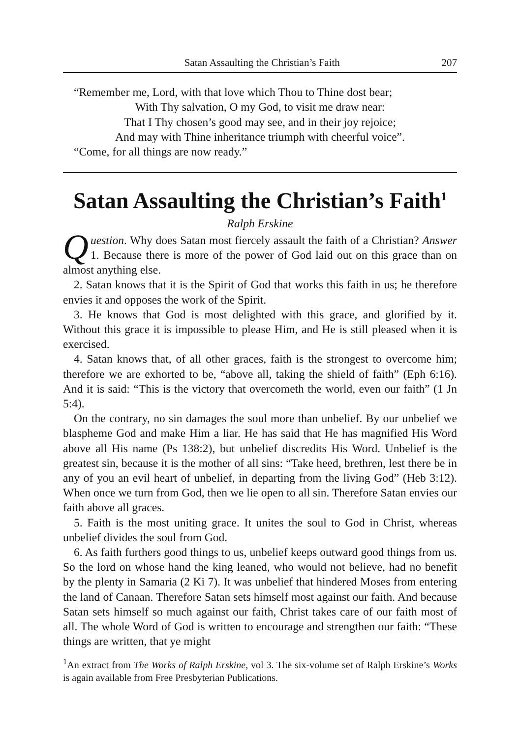Satan Assaulting the Christian’s Faith 207
“Remember me, Lord, with that love which Thou to Thine dost bear;
With Thy salvation, O my God, to visit me draw near:
That I Thy chosen’s good may see, and in their joy rejoice;
And may with Thine inheritance triumph with cheerful voice”.
“Come, for all things are now ready.”
Satan Assaulting the Christian’s Faith<sup>1</sup>
Ralph Erskine
Question. Why does Satan most fiercely assault the faith of a Christian? Answer 1. Because there is more of the power of God laid out on this grace than on almost anything else.
2. Satan knows that it is the Spirit of God that works this faith in us; he therefore envies it and opposes the work of the Spirit.
3. He knows that God is most delighted with this grace, and glorified by it. Without this grace it is impossible to please Him, and He is still pleased when it is exercised.
4. Satan knows that, of all other graces, faith is the strongest to overcome him; therefore we are exhorted to be, “above all, taking the shield of faith” (Eph 6:16). And it is said: “This is the victory that overcometh the world, even our faith” (1 Jn 5:4).
On the contrary, no sin damages the soul more than unbelief. By our unbelief we blaspheme God and make Him a liar. He has said that He has magnified His Word above all His name (Ps 138:2), but unbelief discredits His Word. Unbelief is the greatest sin, because it is the mother of all sins: “Take heed, brethren, lest there be in any of you an evil heart of unbelief, in departing from the living God” (Heb 3:12). When once we turn from God, then we lie open to all sin. Therefore Satan envies our faith above all graces.
5. Faith is the most uniting grace. It unites the soul to God in Christ, whereas unbelief divides the soul from God.
6. As faith furthers good things to us, unbelief keeps outward good things from us. So the lord on whose hand the king leaned, who would not believe, had no benefit by the plenty in Samaria (2 Ki 7). It was unbelief that hindered Moses from entering the land of Canaan. Therefore Satan sets himself most against our faith. And because Satan sets himself so much against our faith, Christ takes care of our faith most of all. The whole Word of God is written to encourage and strengthen our faith: “These things are written, that ye might
<sup>1</sup> An extract from The Works of Ralph Erskine, vol 3. The six-volume set of Ralph Erskine’s Works is again available from Free Presbyterian Publications.